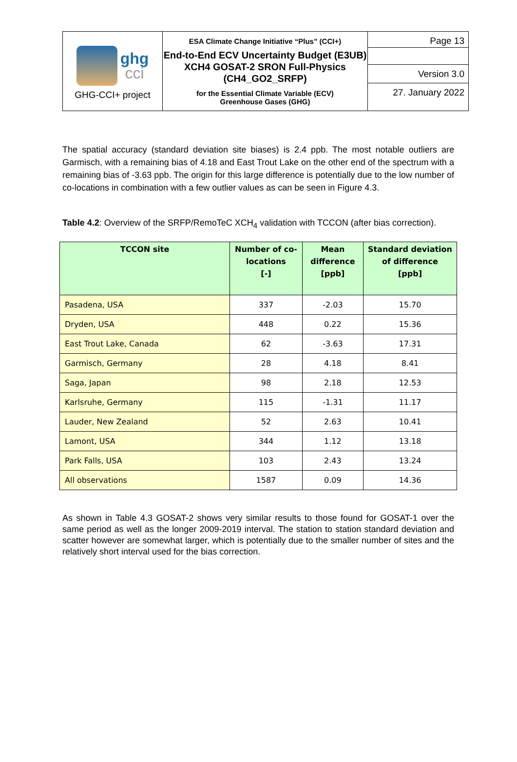| ghg cci GHG-CCI+ project | ESA Climate Change Initiative “Plus” (CCI+) End-to-End ECV Uncertainty Budget (E3UB) XCH4 GOSAT-2 SRON Full-Physics (CH4_GO2_SRFP) for the Essential Climate Variable (ECV) Greenhouse Gases (GHG) | Page 13 |
| | | Version 3.0 |
| | | 27. January 2022 |
The spatial accuracy (standard deviation site biases) is 2.4 ppb. The most notable outliers are Garmisch, with a remaining bias of 4.18 and East Trout Lake on the other end of the spectrum with a remaining bias of -3.63 ppb. The origin for this large difference is potentially due to the low number of co-locations in combination with a few outlier values as can be seen in Figure 4.3.
Table 4.2: Overview of the SRFP/RemoTeC XCH<sub>4</sub> validation with TCCON (after bias correction).
| TCCON site | Number of co-locations [-] | Mean difference [ppb] | Standard deviation of difference [ppb] |
| --- | --- | --- | --- |
| Pasadena, USA | 337 | -2.03 | 15.70 |
| Dryden, USA | 448 | 0.22 | 15.36 |
| East Trout Lake, Canada | 62 | -3.63 | 17.31 |
| Garmisch, Germany | 28 | 4.18 | 8.41 |
| Saga, Japan | 98 | 2.18 | 12.53 |
| Karlsruhe, Germany | 115 | -1.31 | 11.17 |
| Lauder, New Zealand | 52 | 2.63 | 10.41 |
| Lamont, USA | 344 | 1.12 | 13.18 |
| Park Falls, USA | 103 | 2.43 | 13.24 |
| All observations | 1587 | 0.09 | 14.36 |
As shown in Table 4.3 GOSAT-2 shows very similar results to those found for GOSAT-1 over the same period as well as the longer 2009-2019 interval. The station to station standard deviation and scatter however are somewhat larger, which is potentially due to the smaller number of sites and the relatively short interval used for the bias correction.